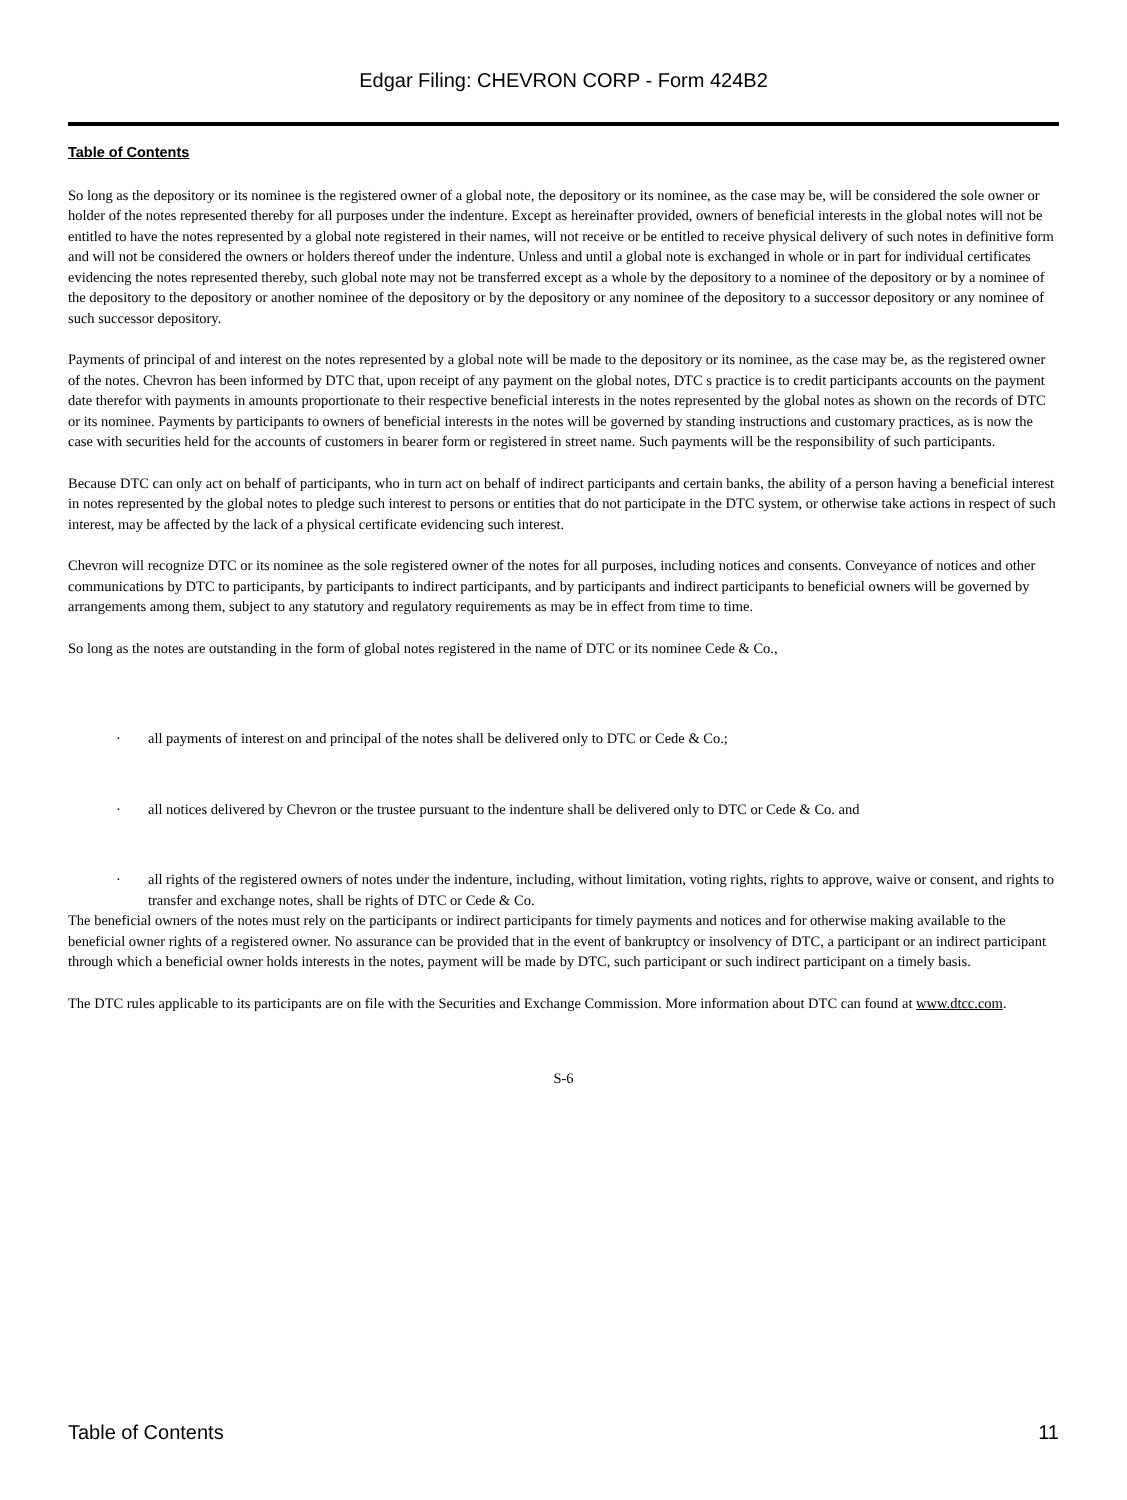Edgar Filing: CHEVRON CORP - Form 424B2
Table of Contents
So long as the depository or its nominee is the registered owner of a global note, the depository or its nominee, as the case may be, will be considered the sole owner or holder of the notes represented thereby for all purposes under the indenture. Except as hereinafter provided, owners of beneficial interests in the global notes will not be entitled to have the notes represented by a global note registered in their names, will not receive or be entitled to receive physical delivery of such notes in definitive form and will not be considered the owners or holders thereof under the indenture. Unless and until a global note is exchanged in whole or in part for individual certificates evidencing the notes represented thereby, such global note may not be transferred except as a whole by the depository to a nominee of the depository or by a nominee of the depository to the depository or another nominee of the depository or by the depository or any nominee of the depository to a successor depository or any nominee of such successor depository.
Payments of principal of and interest on the notes represented by a global note will be made to the depository or its nominee, as the case may be, as the registered owner of the notes. Chevron has been informed by DTC that, upon receipt of any payment on the global notes, DTC s practice is to credit participants accounts on the payment date therefor with payments in amounts proportionate to their respective beneficial interests in the notes represented by the global notes as shown on the records of DTC or its nominee. Payments by participants to owners of beneficial interests in the notes will be governed by standing instructions and customary practices, as is now the case with securities held for the accounts of customers in bearer form or registered in street name. Such payments will be the responsibility of such participants.
Because DTC can only act on behalf of participants, who in turn act on behalf of indirect participants and certain banks, the ability of a person having a beneficial interest in notes represented by the global notes to pledge such interest to persons or entities that do not participate in the DTC system, or otherwise take actions in respect of such interest, may be affected by the lack of a physical certificate evidencing such interest.
Chevron will recognize DTC or its nominee as the sole registered owner of the notes for all purposes, including notices and consents. Conveyance of notices and other communications by DTC to participants, by participants to indirect participants, and by participants and indirect participants to beneficial owners will be governed by arrangements among them, subject to any statutory and regulatory requirements as may be in effect from time to time.
So long as the notes are outstanding in the form of global notes registered in the name of DTC or its nominee Cede & Co.,
· all payments of interest on and principal of the notes shall be delivered only to DTC or Cede & Co.;
· all notices delivered by Chevron or the trustee pursuant to the indenture shall be delivered only to DTC or Cede & Co. and
· all rights of the registered owners of notes under the indenture, including, without limitation, voting rights, rights to approve, waive or consent, and rights to transfer and exchange notes, shall be rights of DTC or Cede & Co.
The beneficial owners of the notes must rely on the participants or indirect participants for timely payments and notices and for otherwise making available to the beneficial owner rights of a registered owner. No assurance can be provided that in the event of bankruptcy or insolvency of DTC, a participant or an indirect participant through which a beneficial owner holds interests in the notes, payment will be made by DTC, such participant or such indirect participant on a timely basis.
The DTC rules applicable to its participants are on file with the Securities and Exchange Commission. More information about DTC can found at www.dtcc.com.
S-6
Table of Contents 11